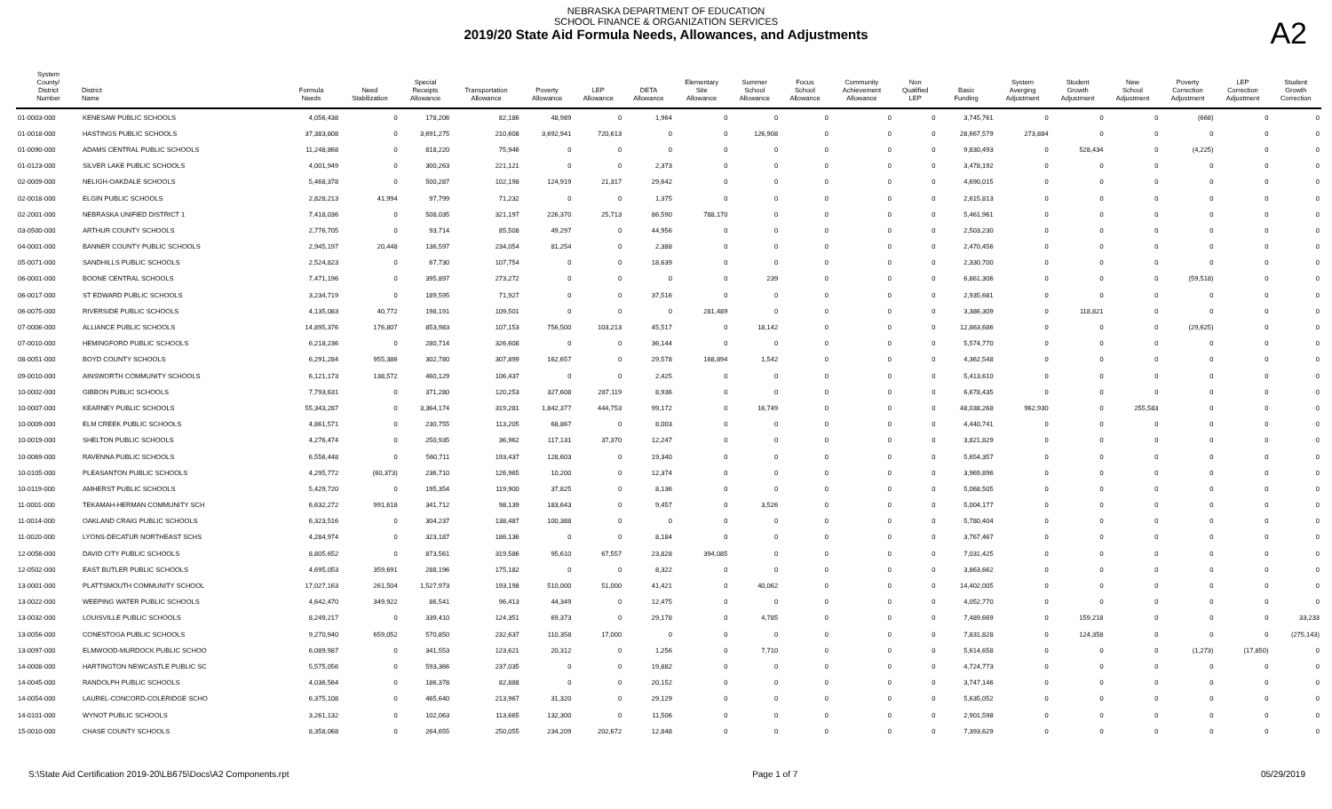NEBRASKA DEPARTMENT OF EDUCATION
SCHOOL FINANCE & ORGANIZATION SERVICES
2019/20 State Aid Formula Needs, Allowances, and Adjustments
A2
| System County/ District Number | District Name | Formula Needs | Need Stabilization | Special Receipts Allowance | Transportation Allowance | Poverty Allowance | LEP Allowance | DETA Allowance | Elementary Site Allowance | Summer School Allowance | Focus School Allowance | Community Achievement Allowance | Non Qualified LEP | Basic Funding | System Averging Adjustment | Student Growth Adjustment | New School Adjustment | Poverty Correction Adjustment | LEP Correction Adjustment | Student Growth Correction |
| --- | --- | --- | --- | --- | --- | --- | --- | --- | --- | --- | --- | --- | --- | --- | --- | --- | --- | --- | --- | --- |
| 01-0003-000 | KENESAW PUBLIC SCHOOLS | 4,056,438 | 0 | 178,206 | 82,186 | 48,989 | 0 | 1,964 | 0 | 0 | 0 | 0 | 0 | 3,745,761 | 0 | 0 | 0 | (668) | 0 | 0 |
| 01-0018-000 | HASTINGS PUBLIC SCHOOLS | 37,383,808 | 0 | 3,691,275 | 210,608 | 3,692,941 | 720,613 | 0 | 0 | 126,908 | 0 | 0 | 0 | 28,667,579 | 273,884 | 0 | 0 | 0 | 0 | 0 |
| 01-0090-000 | ADAMS CENTRAL PUBLIC SCHOOLS | 11,248,868 | 0 | 818,220 | 75,946 | 0 | 0 | 0 | 0 | 0 | 0 | 0 | 0 | 9,830,493 | 0 | 528,434 | 0 | (4,225) | 0 | 0 |
| 01-0123-000 | SILVER LAKE PUBLIC SCHOOLS | 4,001,949 | 0 | 300,263 | 221,121 | 0 | 0 | 2,373 | 0 | 0 | 0 | 0 | 0 | 3,478,192 | 0 | 0 | 0 | 0 | 0 | 0 |
| 02-0009-000 | NELIGH-OAKDALE SCHOOLS | 5,468,378 | 0 | 500,287 | 102,198 | 124,919 | 21,317 | 29,642 | 0 | 0 | 0 | 0 | 0 | 4,690,015 | 0 | 0 | 0 | 0 | 0 | 0 |
| 02-0018-000 | ELGIN PUBLIC SCHOOLS | 2,828,213 | 41,994 | 97,799 | 71,232 | 0 | 0 | 1,375 | 0 | 0 | 0 | 0 | 0 | 2,615,813 | 0 | 0 | 0 | 0 | 0 | 0 |
| 02-2001-000 | NEBRASKA UNIFIED DISTRICT 1 | 7,418,036 | 0 | 508,035 | 321,197 | 226,370 | 25,713 | 86,590 | 788,170 | 0 | 0 | 0 | 0 | 5,461,961 | 0 | 0 | 0 | 0 | 0 | 0 |
| 03-0500-000 | ARTHUR COUNTY SCHOOLS | 2,776,705 | 0 | 93,714 | 85,508 | 49,297 | 0 | 44,956 | 0 | 0 | 0 | 0 | 0 | 2,503,230 | 0 | 0 | 0 | 0 | 0 | 0 |
| 04-0001-000 | BANNER COUNTY PUBLIC SCHOOLS | 2,945,197 | 20,448 | 136,597 | 234,054 | 81,254 | 0 | 2,388 | 0 | 0 | 0 | 0 | 0 | 2,470,456 | 0 | 0 | 0 | 0 | 0 | 0 |
| 05-0071-000 | SANDHILLS PUBLIC SCHOOLS | 2,524,823 | 0 | 67,730 | 107,754 | 0 | 0 | 18,639 | 0 | 0 | 0 | 0 | 0 | 2,330,700 | 0 | 0 | 0 | 0 | 0 | 0 |
| 06-0001-000 | BOONE CENTRAL SCHOOLS | 7,471,196 | 0 | 395,897 | 273,272 | 0 | 0 | 0 | 0 | 239 | 0 | 0 | 0 | 6,861,306 | 0 | 0 | 0 | (59,518) | 0 | 0 |
| 06-0017-000 | ST EDWARD PUBLIC SCHOOLS | 3,234,719 | 0 | 189,595 | 71,927 | 0 | 0 | 37,516 | 0 | 0 | 0 | 0 | 0 | 2,935,681 | 0 | 0 | 0 | 0 | 0 | 0 |
| 06-0075-000 | RIVERSIDE PUBLIC SCHOOLS | 4,135,083 | 40,772 | 198,191 | 109,501 | 0 | 0 | 0 | 281,489 | 0 | 0 | 0 | 0 | 3,386,309 | 0 | 118,821 | 0 | 0 | 0 | 0 |
| 07-0006-000 | ALLIANCE PUBLIC SCHOOLS | 14,895,376 | 176,807 | 853,983 | 107,153 | 756,500 | 103,213 | 45,517 | 0 | 18,142 | 0 | 0 | 0 | 12,863,686 | 0 | 0 | 0 | (29,625) | 0 | 0 |
| 07-0010-000 | HEMINGFORD PUBLIC SCHOOLS | 6,218,236 | 0 | 280,714 | 326,608 | 0 | 0 | 36,144 | 0 | 0 | 0 | 0 | 0 | 5,574,770 | 0 | 0 | 0 | 0 | 0 | 0 |
| 08-0051-000 | BOYD COUNTY SCHOOLS | 6,291,284 | 955,386 | 302,780 | 307,899 | 162,657 | 0 | 29,578 | 168,894 | 1,542 | 0 | 0 | 0 | 4,362,548 | 0 | 0 | 0 | 0 | 0 | 0 |
| 09-0010-000 | AINSWORTH COMMUNITY SCHOOLS | 6,121,173 | 138,572 | 460,129 | 106,437 | 0 | 0 | 2,425 | 0 | 0 | 0 | 0 | 0 | 5,413,610 | 0 | 0 | 0 | 0 | 0 | 0 |
| 10-0002-000 | GIBBON PUBLIC SCHOOLS | 7,793,631 | 0 | 371,280 | 120,253 | 327,608 | 287,119 | 8,936 | 0 | 0 | 0 | 0 | 0 | 6,678,435 | 0 | 0 | 0 | 0 | 0 | 0 |
| 10-0007-000 | KEARNEY PUBLIC SCHOOLS | 55,343,287 | 0 | 3,364,174 | 319,281 | 1,842,377 | 444,753 | 99,172 | 0 | 16,749 | 0 | 0 | 0 | 48,038,268 | 962,930 | 0 | 255,583 | 0 | 0 | 0 |
| 10-0009-000 | ELM CREEK PUBLIC SCHOOLS | 4,861,571 | 0 | 230,755 | 113,205 | 68,867 | 0 | 8,003 | 0 | 0 | 0 | 0 | 0 | 4,440,741 | 0 | 0 | 0 | 0 | 0 | 0 |
| 10-0019-000 | SHELTON PUBLIC SCHOOLS | 4,276,474 | 0 | 250,935 | 36,962 | 117,131 | 37,370 | 12,247 | 0 | 0 | 0 | 0 | 0 | 3,821,829 | 0 | 0 | 0 | 0 | 0 | 0 |
| 10-0069-000 | RAVENNA PUBLIC SCHOOLS | 6,556,448 | 0 | 560,711 | 193,437 | 128,603 | 0 | 19,340 | 0 | 0 | 0 | 0 | 0 | 5,654,357 | 0 | 0 | 0 | 0 | 0 | 0 |
| 10-0105-000 | PLEASANTON PUBLIC SCHOOLS | 4,295,772 | (60,373) | 236,710 | 126,965 | 10,200 | 0 | 12,374 | 0 | 0 | 0 | 0 | 0 | 3,969,896 | 0 | 0 | 0 | 0 | 0 | 0 |
| 10-0119-000 | AMHERST PUBLIC SCHOOLS | 5,429,720 | 0 | 195,354 | 119,900 | 37,825 | 0 | 8,136 | 0 | 0 | 0 | 0 | 0 | 5,068,505 | 0 | 0 | 0 | 0 | 0 | 0 |
| 11-0001-000 | TEKAMAH-HERMAN COMMUNITY SCH | 6,632,272 | 991,618 | 341,712 | 98,139 | 183,643 | 0 | 9,457 | 0 | 3,526 | 0 | 0 | 0 | 5,004,177 | 0 | 0 | 0 | 0 | 0 | 0 |
| 11-0014-000 | OAKLAND CRAIG PUBLIC SCHOOLS | 6,323,516 | 0 | 304,237 | 138,487 | 100,388 | 0 | 0 | 0 | 0 | 0 | 0 | 0 | 5,780,404 | 0 | 0 | 0 | 0 | 0 | 0 |
| 11-0020-000 | LYONS-DECATUR NORTHEAST SCHS | 4,284,974 | 0 | 323,187 | 186,136 | 0 | 0 | 8,184 | 0 | 0 | 0 | 0 | 0 | 3,767,467 | 0 | 0 | 0 | 0 | 0 | 0 |
| 12-0056-000 | DAVID CITY PUBLIC SCHOOLS | 8,805,652 | 0 | 873,561 | 319,586 | 95,610 | 67,557 | 23,828 | 394,085 | 0 | 0 | 0 | 0 | 7,031,425 | 0 | 0 | 0 | 0 | 0 | 0 |
| 12-0502-000 | EAST BUTLER PUBLIC SCHOOLS | 4,695,053 | 359,691 | 288,196 | 175,182 | 0 | 0 | 8,322 | 0 | 0 | 0 | 0 | 0 | 3,863,662 | 0 | 0 | 0 | 0 | 0 | 0 |
| 13-0001-000 | PLATTSMOUTH COMMUNITY SCHOOL | 17,027,163 | 261,504 | 1,527,973 | 193,198 | 510,000 | 51,000 | 41,421 | 0 | 40,062 | 0 | 0 | 0 | 14,402,005 | 0 | 0 | 0 | 0 | 0 | 0 |
| 13-0022-000 | WEEPING WATER PUBLIC SCHOOLS | 4,642,470 | 349,922 | 86,541 | 96,413 | 44,349 | 0 | 12,475 | 0 | 0 | 0 | 0 | 0 | 4,052,770 | 0 | 0 | 0 | 0 | 0 | 0 |
| 13-0032-000 | LOUISVILLE PUBLIC SCHOOLS | 8,249,217 | 0 | 339,410 | 124,351 | 69,373 | 0 | 29,178 | 0 | 4,785 | 0 | 0 | 0 | 7,489,669 | 0 | 159,218 | 0 | 0 | 0 | 33,233 |
| 13-0056-000 | CONESTOGA PUBLIC SCHOOLS | 9,270,940 | 659,052 | 570,850 | 232,637 | 110,358 | 17,000 | 0 | 0 | 0 | 0 | 0 | 0 | 7,831,828 | 0 | 124,358 | 0 | 0 | 0 | (275,143) |
| 13-0097-000 | ELMWOOD-MURDOCK PUBLIC SCHOO | 6,089,987 | 0 | 341,553 | 123,621 | 20,312 | 0 | 1,256 | 0 | 7,710 | 0 | 0 | 0 | 5,614,658 | 0 | 0 | 0 | (1,273) | (17,850) | 0 |
| 14-0008-000 | HARTINGTON NEWCASTLE PUBLIC SC | 5,575,056 | 0 | 593,366 | 237,035 | 0 | 0 | 19,882 | 0 | 0 | 0 | 0 | 0 | 4,724,773 | 0 | 0 | 0 | 0 | 0 | 0 |
| 14-0045-000 | RANDOLPH PUBLIC SCHOOLS | 4,036,564 | 0 | 186,378 | 82,888 | 0 | 0 | 20,152 | 0 | 0 | 0 | 0 | 0 | 3,747,146 | 0 | 0 | 0 | 0 | 0 | 0 |
| 14-0054-000 | LAUREL-CONCORD-COLERIDGE SCHO | 6,375,108 | 0 | 465,640 | 213,967 | 31,320 | 0 | 29,129 | 0 | 0 | 0 | 0 | 0 | 5,635,052 | 0 | 0 | 0 | 0 | 0 | 0 |
| 14-0101-000 | WYNOT PUBLIC SCHOOLS | 3,261,132 | 0 | 102,063 | 113,665 | 132,300 | 0 | 11,506 | 0 | 0 | 0 | 0 | 0 | 2,901,598 | 0 | 0 | 0 | 0 | 0 | 0 |
| 15-0010-000 | CHASE COUNTY SCHOOLS | 8,358,068 | 0 | 264,655 | 250,055 | 234,209 | 202,672 | 12,848 | 0 | 0 | 0 | 0 | 0 | 7,393,629 | 0 | 0 | 0 | 0 | 0 | 0 |
S:\State Aid Certification 2019-20\LB675\Docs\A2 Components.rpt Page 1 of 7 05/29/2019